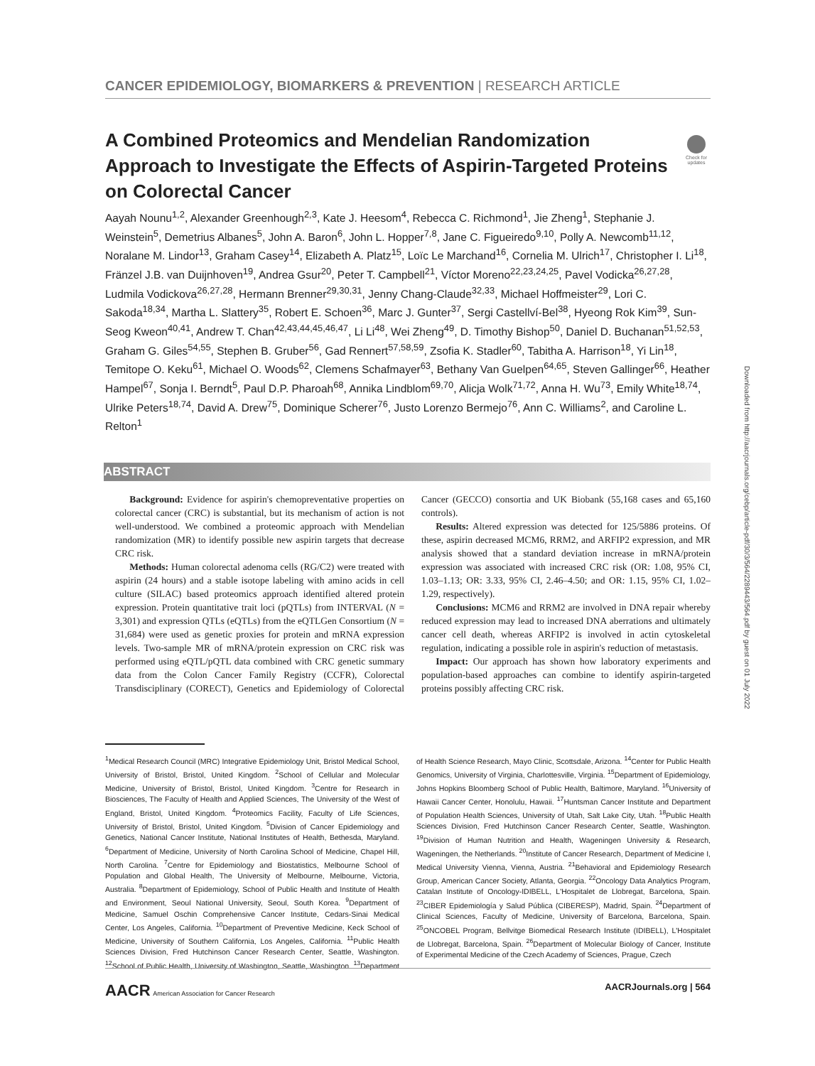CANCER EPIDEMIOLOGY, BIOMARKERS & PREVENTION | RESEARCH ARTICLE
Check for updates
A Combined Proteomics and Mendelian Randomization Approach to Investigate the Effects of Aspirin-Targeted Proteins on Colorectal Cancer
Aayah Nounu<sup>1,2</sup>, Alexander Greenhough<sup>2,3</sup>, Kate J. Heesom<sup>4</sup>, Rebecca C. Richmond<sup>1</sup>, Jie Zheng<sup>1</sup>, Stephanie J. Weinstein<sup>5</sup>, Demetrius Albanes<sup>5</sup>, John A. Baron<sup>6</sup>, John L. Hopper<sup>7,8</sup>, Jane C. Figueiredo<sup>9,10</sup>, Polly A. Newcomb<sup>11,12</sup>, Noralane M. Lindor<sup>13</sup>, Graham Casey<sup>14</sup>, Elizabeth A. Platz<sup>15</sup>, Loïc Le Marchand<sup>16</sup>, Cornelia M. Ulrich<sup>17</sup>, Christopher I. Li<sup>18</sup>, Fränzel J.B. van Duijnhoven<sup>19</sup>, Andrea Gsur<sup>20</sup>, Peter T. Campbell<sup>21</sup>, Víctor Moreno<sup>22,23,24,25</sup>, Pavel Vodicka<sup>26,27,28</sup>, Ludmila Vodickova<sup>26,27,28</sup>, Hermann Brenner<sup>29,30,31</sup>, Jenny Chang-Claude<sup>32,33</sup>, Michael Hoffmeister<sup>29</sup>, Lori C. Sakoda<sup>18,34</sup>, Martha L. Slattery<sup>35</sup>, Robert E. Schoen<sup>36</sup>, Marc J. Gunter<sup>37</sup>, Sergi Castellví-Bel<sup>38</sup>, Hyeong Rok Kim<sup>39</sup>, Sun-Seog Kweon<sup>40,41</sup>, Andrew T. Chan<sup>42,43,44,45,46,47</sup>, Li Li<sup>48</sup>, Wei Zheng<sup>49</sup>, D. Timothy Bishop<sup>50</sup>, Daniel D. Buchanan<sup>51,52,53</sup>, Graham G. Giles<sup>54,55</sup>, Stephen B. Gruber<sup>56</sup>, Gad Rennert<sup>57,58,59</sup>, Zsofia K. Stadler<sup>60</sup>, Tabitha A. Harrison<sup>18</sup>, Yi Lin<sup>18</sup>, Temitope O. Keku<sup>61</sup>, Michael O. Woods<sup>62</sup>, Clemens Schafmayer<sup>63</sup>, Bethany Van Guelpen<sup>64,65</sup>, Steven Gallinger<sup>66</sup>, Heather Hampel<sup>67</sup>, Sonja I. Berndt<sup>5</sup>, Paul D.P. Pharoah<sup>68</sup>, Annika Lindblom<sup>69,70</sup>, Alicja Wolk<sup>71,72</sup>, Anna H. Wu<sup>73</sup>, Emily White<sup>18,74</sup>, Ulrike Peters<sup>18,74</sup>, David A. Drew<sup>75</sup>, Dominique Scherer<sup>76</sup>, Justo Lorenzo Bermejo<sup>76</sup>, Ann C. Williams<sup>2</sup>, and Caroline L. Relton<sup>1</sup>
ABSTRACT
Background: Evidence for aspirin's chemopreventative properties on colorectal cancer (CRC) is substantial, but its mechanism of action is not well-understood. We combined a proteomic approach with Mendelian randomization (MR) to identify possible new aspirin targets that decrease CRC risk.
Methods: Human colorectal adenoma cells (RG/C2) were treated with aspirin (24 hours) and a stable isotope labeling with amino acids in cell culture (SILAC) based proteomics approach identified altered protein expression. Protein quantitative trait loci (pQTLs) from INTERVAL (N = 3,301) and expression QTLs (eQTLs) from the eQTLGen Consortium (N = 31,684) were used as genetic proxies for protein and mRNA expression levels. Two-sample MR of mRNA/protein expression on CRC risk was performed using eQTL/pQTL data combined with CRC genetic summary data from the Colon Cancer Family Registry (CCFR), Colorectal Transdisciplinary (CORECT), Genetics and Epidemiology of Colorectal Cancer (GECCO) consortia and UK Biobank (55,168 cases and 65,160 controls).
Results: Altered expression was detected for 125/5886 proteins. Of these, aspirin decreased MCM6, RRM2, and ARFIP2 expression, and MR analysis showed that a standard deviation increase in mRNA/protein expression was associated with increased CRC risk (OR: 1.08, 95% CI, 1.03–1.13; OR: 3.33, 95% CI, 2.46–4.50; and OR: 1.15, 95% CI, 1.02–1.29, respectively).
Conclusions: MCM6 and RRM2 are involved in DNA repair whereby reduced expression may lead to increased DNA aberrations and ultimately cancer cell death, whereas ARFIP2 is involved in actin cytoskeletal regulation, indicating a possible role in aspirin's reduction of metastasis.
Impact: Our approach has shown how laboratory experiments and population-based approaches can combine to identify aspirin-targeted proteins possibly affecting CRC risk.
<sup>1</sup> Medical Research Council (MRC) Integrative Epidemiology Unit, Bristol Medical School, University of Bristol, Bristol, United Kingdom. <sup>2</sup>School of Cellular and Molecular Medicine, University of Bristol, Bristol, United Kingdom. <sup>3</sup>Centre for Research in Biosciences, The Faculty of Health and Applied Sciences, The University of the West of England, Bristol, United Kingdom. <sup>4</sup>Proteomics Facility, Faculty of Life Sciences, University of Bristol, Bristol, United Kingdom. <sup>5</sup>Division of Cancer Epidemiology and Genetics, National Cancer Institute, National Institutes of Health, Bethesda, Maryland. <sup>6</sup>Department of Medicine, University of North Carolina School of Medicine, Chapel Hill, North Carolina. <sup>7</sup>Centre for Epidemiology and Biostatistics, Melbourne School of Population and Global Health, The University of Melbourne, Melbourne, Victoria, Australia. <sup>8</sup>Department of Epidemiology, School of Public Health and Institute of Health and Environment, Seoul National University, Seoul, South Korea. <sup>9</sup>Department of Medicine, Samuel Oschin Comprehensive Cancer Institute, Cedars-Sinai Medical Center, Los Angeles, California. <sup>10</sup>Department of Preventive Medicine, Keck School of Medicine, University of Southern California, Los Angeles, California. <sup>11</sup>Public Health Sciences Division, Fred Hutchinson Cancer Research Center, Seattle, Washington. <sup>12</sup>School of Public Health, University of Washington, Seattle, Washington. <sup>13</sup>Department of Health Science Research, Mayo Clinic, Scottsdale, Arizona. <sup>14</sup>Center for Public Health Genomics, University of Virginia, Charlottesville, Virginia. <sup>15</sup>Department of Epidemiology, Johns Hopkins Bloomberg School of Public Health, Baltimore, Maryland. <sup>16</sup>University of Hawaii Cancer Center, Honolulu, Hawaii. <sup>17</sup>Huntsman Cancer Institute and Department of Population Health Sciences, University of Utah, Salt Lake City, Utah. <sup>18</sup>Public Health Sciences Division, Fred Hutchinson Cancer Research Center, Seattle, Washington. <sup>19</sup>Division of Human Nutrition and Health, Wageningen University & Research, Wageningen, the Netherlands. <sup>20</sup>Institute of Cancer Research, Department of Medicine I, Medical University Vienna, Vienna, Austria. <sup>21</sup>Behavioral and Epidemiology Research Group, American Cancer Society, Atlanta, Georgia. <sup>22</sup>Oncology Data Analytics Program, Catalan Institute of Oncology-IDIBELL, L'Hospitalet de Llobregat, Barcelona, Spain. <sup>23</sup>CIBER Epidemiología y Salud Pública (CIBERESP), Madrid, Spain. <sup>24</sup>Department of Clinical Sciences, Faculty of Medicine, University of Barcelona, Barcelona, Spain. <sup>25</sup>ONCOBEL Program, Bellvitge Biomedical Research Institute (IDIBELL), L'Hospitalet de Llobregat, Barcelona, Spain. <sup>26</sup>Department of Molecular Biology of Cancer, Institute of Experimental Medicine of the Czech Academy of Sciences, Prague, Czech
Downloaded from http://aacrjournals.org/cebp/article-pdf/30/3/564/2289443/564.pdf by guest on 01 July 2022
AACR American Association for Cancer Research AACRJournals.org | 564